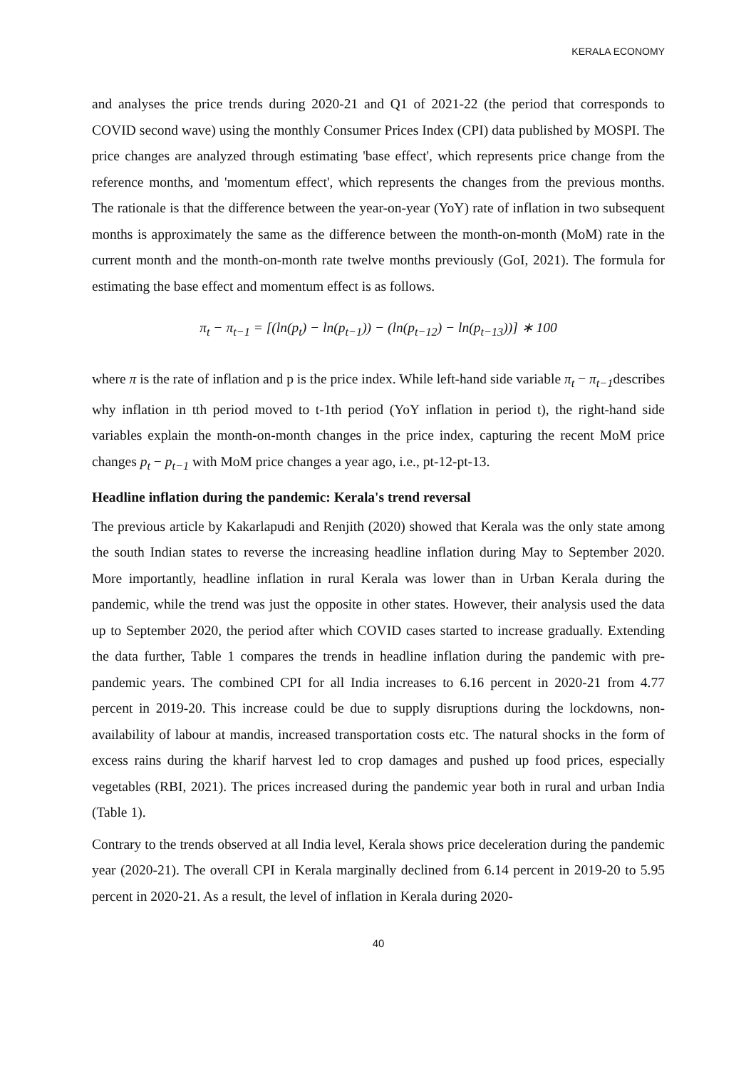KERALA ECONOMY
and analyses the price trends during 2020-21 and Q1 of 2021-22 (the period that corresponds to COVID second wave) using the monthly Consumer Prices Index (CPI) data published by MOSPI. The price changes are analyzed through estimating 'base effect', which represents price change from the reference months, and 'momentum effect', which represents the changes from the previous months. The rationale is that the difference between the year-on-year (YoY) rate of inflation in two subsequent months is approximately the same as the difference between the month-on-month (MoM) rate in the current month and the month-on-month rate twelve months previously (GoI, 2021). The formula for estimating the base effect and momentum effect is as follows.
π<sub>t</sub> − π<sub>t−1</sub> = [(ln(p<sub>t</sub>) − ln(p<sub>t−1</sub>)) − (ln(p<sub>t−12</sub>) − ln(p<sub>t−13</sub>))] ∗ 100
where π is the rate of inflation and p is the price index. While left-hand side variable π<sub>t</sub> − π<sub>t−1</sub>describes why inflation in tth period moved to t-1th period (YoY inflation in period t), the right-hand side variables explain the month-on-month changes in the price index, capturing the recent MoM price changes p<sub>t</sub> − p<sub>t−1</sub> with MoM price changes a year ago, i.e., pt-12-pt-13.
Headline inflation during the pandemic: Kerala's trend reversal
The previous article by Kakarlapudi and Renjith (2020) showed that Kerala was the only state among the south Indian states to reverse the increasing headline inflation during May to September 2020. More importantly, headline inflation in rural Kerala was lower than in Urban Kerala during the pandemic, while the trend was just the opposite in other states. However, their analysis used the data up to September 2020, the period after which COVID cases started to increase gradually. Extending the data further, Table 1 compares the trends in headline inflation during the pandemic with pre-pandemic years. The combined CPI for all India increases to 6.16 percent in 2020-21 from 4.77 percent in 2019-20. This increase could be due to supply disruptions during the lockdowns, non-availability of labour at mandis, increased transportation costs etc. The natural shocks in the form of excess rains during the kharif harvest led to crop damages and pushed up food prices, especially vegetables (RBI, 2021). The prices increased during the pandemic year both in rural and urban India (Table 1).
Contrary to the trends observed at all India level, Kerala shows price deceleration during the pandemic year (2020-21). The overall CPI in Kerala marginally declined from 6.14 percent in 2019-20 to 5.95 percent in 2020-21. As a result, the level of inflation in Kerala during 2020-
40